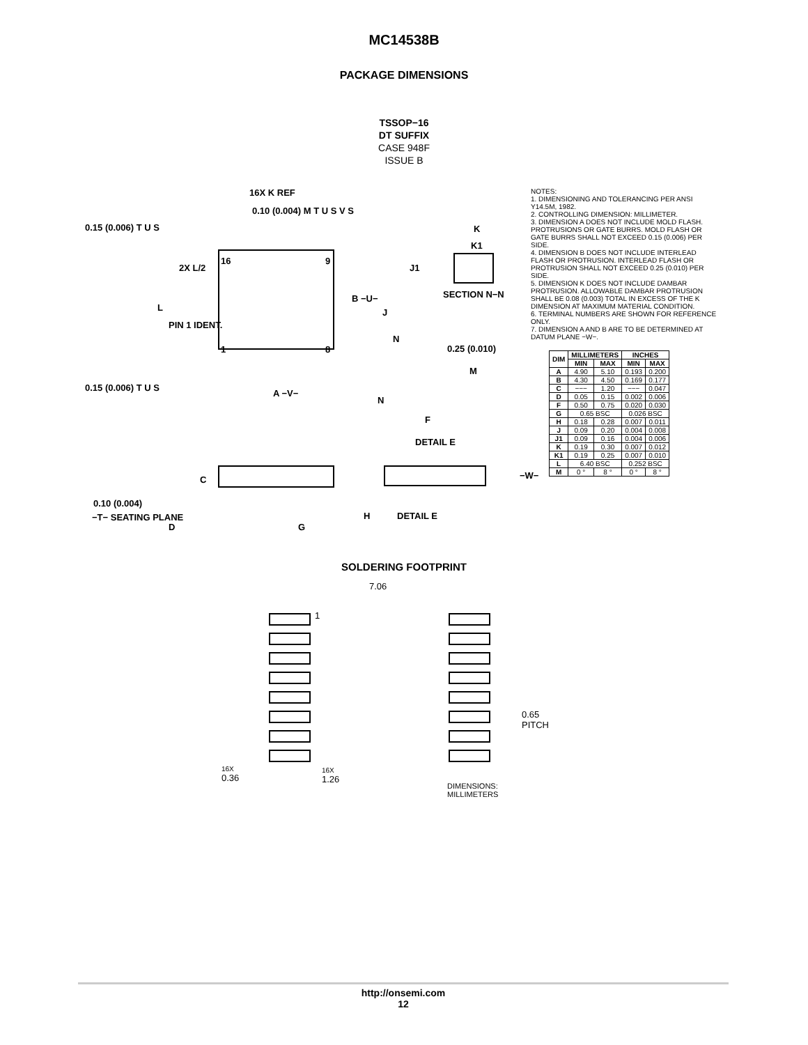MC14538B
PACKAGE DIMENSIONS
TSSOP−16
DT SUFFIX
CASE 948F
ISSUE B
16X K REF
0.10 (0.004) M T U S V S
0.15 (0.006) T U S K
K1
16 9
J1 2X L/2
SECTION N−N B −U−
L J
PIN 1 IDENT.
N
1 8 0.25 (0.010)
M
0.15 (0.006) T U S
A −V−
N
F
DETAIL E
−W− C
0.10 (0.004)
−T− SEATING PLANE H DETAIL E
D G
NOTES:
1. DIMENSIONING AND TOLERANCING PER ANSI Y14.5M, 1982.
2. CONTROLLING DIMENSION: MILLIMETER.
3. DIMENSION A DOES NOT INCLUDE MOLD FLASH. PROTRUSIONS OR GATE BURRS. MOLD FLASH OR GATE BURRS SHALL NOT EXCEED 0.15 (0.006) PER SIDE.
4. DIMENSION B DOES NOT INCLUDE INTERLEAD FLASH OR PROTRUSION. INTERLEAD FLASH OR PROTRUSION SHALL NOT EXCEED 0.25 (0.010) PER SIDE.
5. DIMENSION K DOES NOT INCLUDE DAMBAR PROTRUSION. ALLOWABLE DAMBAR PROTRUSION SHALL BE 0.08 (0.003) TOTAL IN EXCESS OF THE K DIMENSION AT MAXIMUM MATERIAL CONDITION.
6. TERMINAL NUMBERS ARE SHOWN FOR REFERENCE ONLY.
7. DIMENSION A AND B ARE TO BE DETERMINED AT DATUM PLANE −W−.
| DIM | MILLIMETERS | | INCHES | |
| --- | --- | --- | --- | --- |
| | MIN | MAX | MIN | MAX |
| A | 4.90 | 5.10 | 0.193 | 0.200 |
| B | 4.30 | 4.50 | 0.169 | 0.177 |
| C | −−− | 1.20 | −−− | 0.047 |
| D | 0.05 | 0.15 | 0.002 | 0.006 |
| F | 0.50 | 0.75 | 0.020 | 0.030 |
| G | 0.65 BSC | | 0.026 BSC | |
| H | 0.18 | 0.28 | 0.007 | 0.011 |
| J | 0.09 | 0.20 | 0.004 | 0.008 |
| J1 | 0.09 | 0.16 | 0.004 | 0.006 |
| K | 0.19 | 0.30 | 0.007 | 0.012 |
| K1 | 0.19 | 0.25 | 0.007 | 0.010 |
| L | 6.40 BSC | | 0.252 BSC | |
| M | 0 ° | 8 ° | 0 ° | 8 ° |
SOLDERING FOOTPRINT
7.06
1
0.65
PITCH
16X
0.36
16X
1.26
DIMENSIONS: MILLIMETERS
http://onsemi.com
12